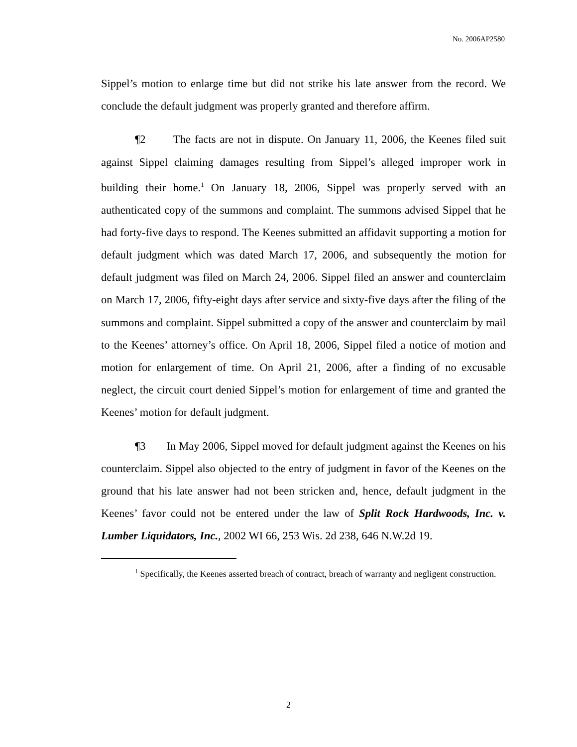No. 2006AP2580
Sippel’s motion to enlarge time but did not strike his late answer from the record. We conclude the default judgment was properly granted and therefore affirm.
¶2 The facts are not in dispute. On January 11, 2006, the Keenes filed suit against Sippel claiming damages resulting from Sippel’s alleged improper work in building their home.<sup>1</sup> On January 18, 2006, Sippel was properly served with an authenticated copy of the summons and complaint. The summons advised Sippel that he had forty-five days to respond. The Keenes submitted an affidavit supporting a motion for default judgment which was dated March 17, 2006, and subsequently the motion for default judgment was filed on March 24, 2006. Sippel filed an answer and counterclaim on March 17, 2006, fifty-eight days after service and sixty-five days after the filing of the summons and complaint. Sippel submitted a copy of the answer and counterclaim by mail to the Keenes’ attorney’s office. On April 18, 2006, Sippel filed a notice of motion and motion for enlargement of time. On April 21, 2006, after a finding of no excusable neglect, the circuit court denied Sippel’s motion for enlargement of time and granted the Keenes’ motion for default judgment.
¶3 In May 2006, Sippel moved for default judgment against the Keenes on his counterclaim. Sippel also objected to the entry of judgment in favor of the Keenes on the ground that his late answer had not been stricken and, hence, default judgment in the Keenes’ favor could not be entered under the law of Split Rock Hardwoods, Inc. v. Lumber Liquidators, Inc., 2002 WI 66, 253 Wis. 2d 238, 646 N.W.2d 19.
<sup>1</sup> Specifically, the Keenes asserted breach of contract, breach of warranty and negligent construction.
2